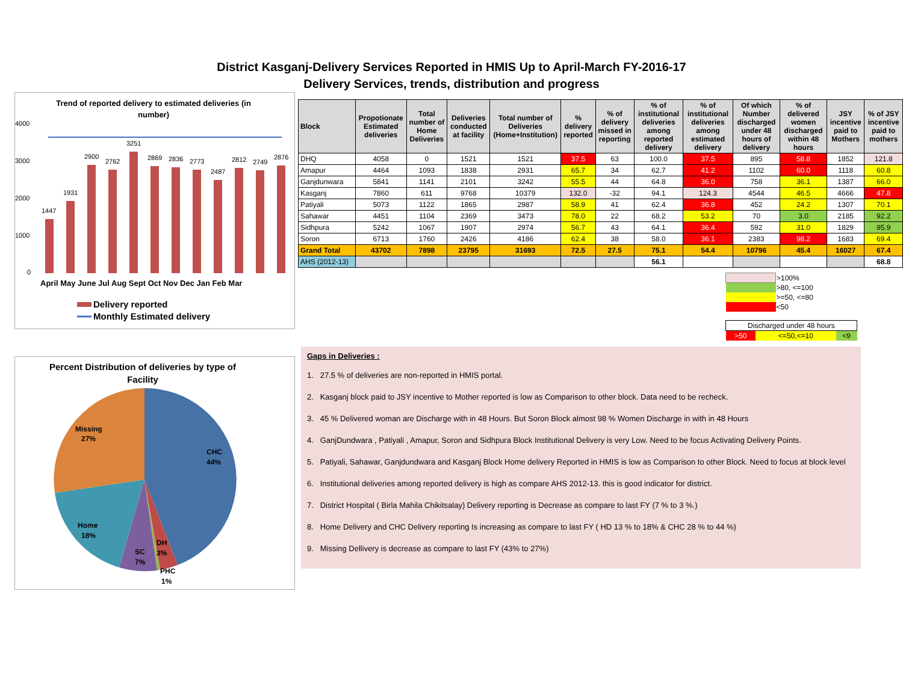District Kasganj-Delivery Services Reported in HMIS Up to April-March FY-2016-17
Delivery Services, trends, distribution and progress
Trend of reported delivery to estimated deliveries (in
number)
4000
3000
2000
1000
0
1447
1931
2900
2762
3251
2869
2836
2773
2487
2812
2749
2876
April May June Jul Aug Sept Oct Nov Dec Jan Feb Mar
Delivery reported
Monthly Estimated delivery
Percent Distribution of deliveries by type of
Facility
Missing
27%
CHC
44%
Home
18%
SC
7%
DH
3%
PHC
1%
| Block | Propotionate Estimated deliveries | Total number of Home Deliveries | Deliveries conducted at facility | Total number of Deliveries (Home+Institution) | % delivery reported | % of delivery missed in reporting | % of institutional deliveries among reported delivery | % of institutional deliveries among estimated delivery | Of which Number discharged under 48 hours of delivery | % of delivered women discharged within 48 hours | JSY incentive paid to Mothers | % of JSY incentive paid to mothers |
| --- | --- | --- | --- | --- | --- | --- | --- | --- | --- | --- | --- | --- |
| DHQ | 4058 | 0 | 1521 | 1521 | 37.5 | 63 | 100.0 | 37.5 | 895 | 58.8 | 1852 | 121.8 |
| Amapur | 4464 | 1093 | 1838 | 2931 | 65.7 | 34 | 62.7 | 41.2 | 1102 | 60.0 | 1118 | 60.8 |
| Ganjdunwara | 5841 | 1141 | 2101 | 3242 | 55.5 | 44 | 64.8 | 36.0 | 758 | 36.1 | 1387 | 66.0 |
| Kasganj | 7860 | 611 | 9768 | 10379 | 132.0 | -32 | 94.1 | 124.3 | 4544 | 46.5 | 4666 | 47.8 |
| Patiyali | 5073 | 1122 | 1865 | 2987 | 58.9 | 41 | 62.4 | 36.8 | 452 | 24.2 | 1307 | 70.1 |
| Sahawar | 4451 | 1104 | 2369 | 3473 | 78.0 | 22 | 68.2 | 53.2 | 70 | 3.0 | 2185 | 92.2 |
| Sidhpura | 5242 | 1067 | 1907 | 2974 | 56.7 | 43 | 64.1 | 36.4 | 592 | 31.0 | 1829 | 95.9 |
| Soron | 6713 | 1760 | 2426 | 4186 | 62.4 | 38 | 58.0 | 36.1 | 2383 | 98.2 | 1683 | 69.4 |
| Grand Total | 43702 | 7898 | 23795 | 31693 | 72.5 | 27.5 | 75.1 | 54.4 | 10796 | 45.4 | 16027 | 67.4 |
| AHS (2012-13) | | | | | | | 56.1 | | | | | 68.8 |
| | >100% |
| | >80, <=100 |
| | >=50, <=80 |
| | <50 |
| Discharged under 48 hours | | |
| >50 | <=50,<=10 | <9 |
Gaps in Deliveries :
1. 27.5 % of deliveries are non-reported in HMIS portal.
2. Kasganj block paid to JSY incentive to Mother reported is low as Comparison to other block. Data need to be recheck.
3. 45 % Delivered woman are Discharge with in 48 Hours. But Soron Block almost 98 % Women Discharge in with in 48 Hours
4. GanjDundwara , Patiyali , Amapur, Soron and Sidhpura Block Institutional Delivery is very Low. Need to be focus Activating Delivery Points.
5. Patiyali, Sahawar, Ganjdundwara and Kasganj Block Home delivery Reported in HMIS is low as Comparison to other Block. Need to focus at block level
6. Institutional deliveries among reported delivery is high as compare AHS 2012-13. this is good indicator for district.
7. District Hospital ( Birla Mahila Chikitsalay) Delivery reporting is Decrease as compare to last FY (7 % to 3 %.)
8. Home Delivery and CHC Delivery reporting Is increasing as compare to last FY ( HD 13 % to 18% & CHC 28 % to 44 %)
9. Missing Dellivery is decrease as compare to last FY (43% to 27%)